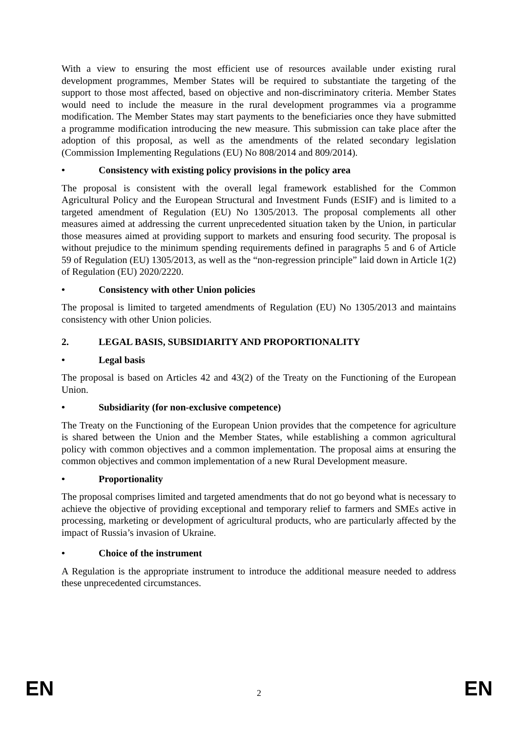With a view to ensuring the most efficient use of resources available under existing rural development programmes, Member States will be required to substantiate the targeting of the support to those most affected, based on objective and non-discriminatory criteria. Member States would need to include the measure in the rural development programmes via a programme modification. The Member States may start payments to the beneficiaries once they have submitted a programme modification introducing the new measure. This submission can take place after the adoption of this proposal, as well as the amendments of the related secondary legislation (Commission Implementing Regulations (EU) No 808/2014 and 809/2014).
• Consistency with existing policy provisions in the policy area
The proposal is consistent with the overall legal framework established for the Common Agricultural Policy and the European Structural and Investment Funds (ESIF) and is limited to a targeted amendment of Regulation (EU) No 1305/2013. The proposal complements all other measures aimed at addressing the current unprecedented situation taken by the Union, in particular those measures aimed at providing support to markets and ensuring food security. The proposal is without prejudice to the minimum spending requirements defined in paragraphs 5 and 6 of Article 59 of Regulation (EU) 1305/2013, as well as the “non-regression principle” laid down in Article 1(2) of Regulation (EU) 2020/2220.
• Consistency with other Union policies
The proposal is limited to targeted amendments of Regulation (EU) No 1305/2013 and maintains consistency with other Union policies.
2. LEGAL BASIS, SUBSIDIARITY AND PROPORTIONALITY
• Legal basis
The proposal is based on Articles 42 and 43(2) of the Treaty on the Functioning of the European Union.
• Subsidiarity (for non-exclusive competence)
The Treaty on the Functioning of the European Union provides that the competence for agriculture is shared between the Union and the Member States, while establishing a common agricultural policy with common objectives and a common implementation. The proposal aims at ensuring the common objectives and common implementation of a new Rural Development measure.
• Proportionality
The proposal comprises limited and targeted amendments that do not go beyond what is necessary to achieve the objective of providing exceptional and temporary relief to farmers and SMEs active in processing, marketing or development of agricultural products, who are particularly affected by the impact of Russia’s invasion of Ukraine.
• Choice of the instrument
A Regulation is the appropriate instrument to introduce the additional measure needed to address these unprecedented circumstances.
EN 2 EN